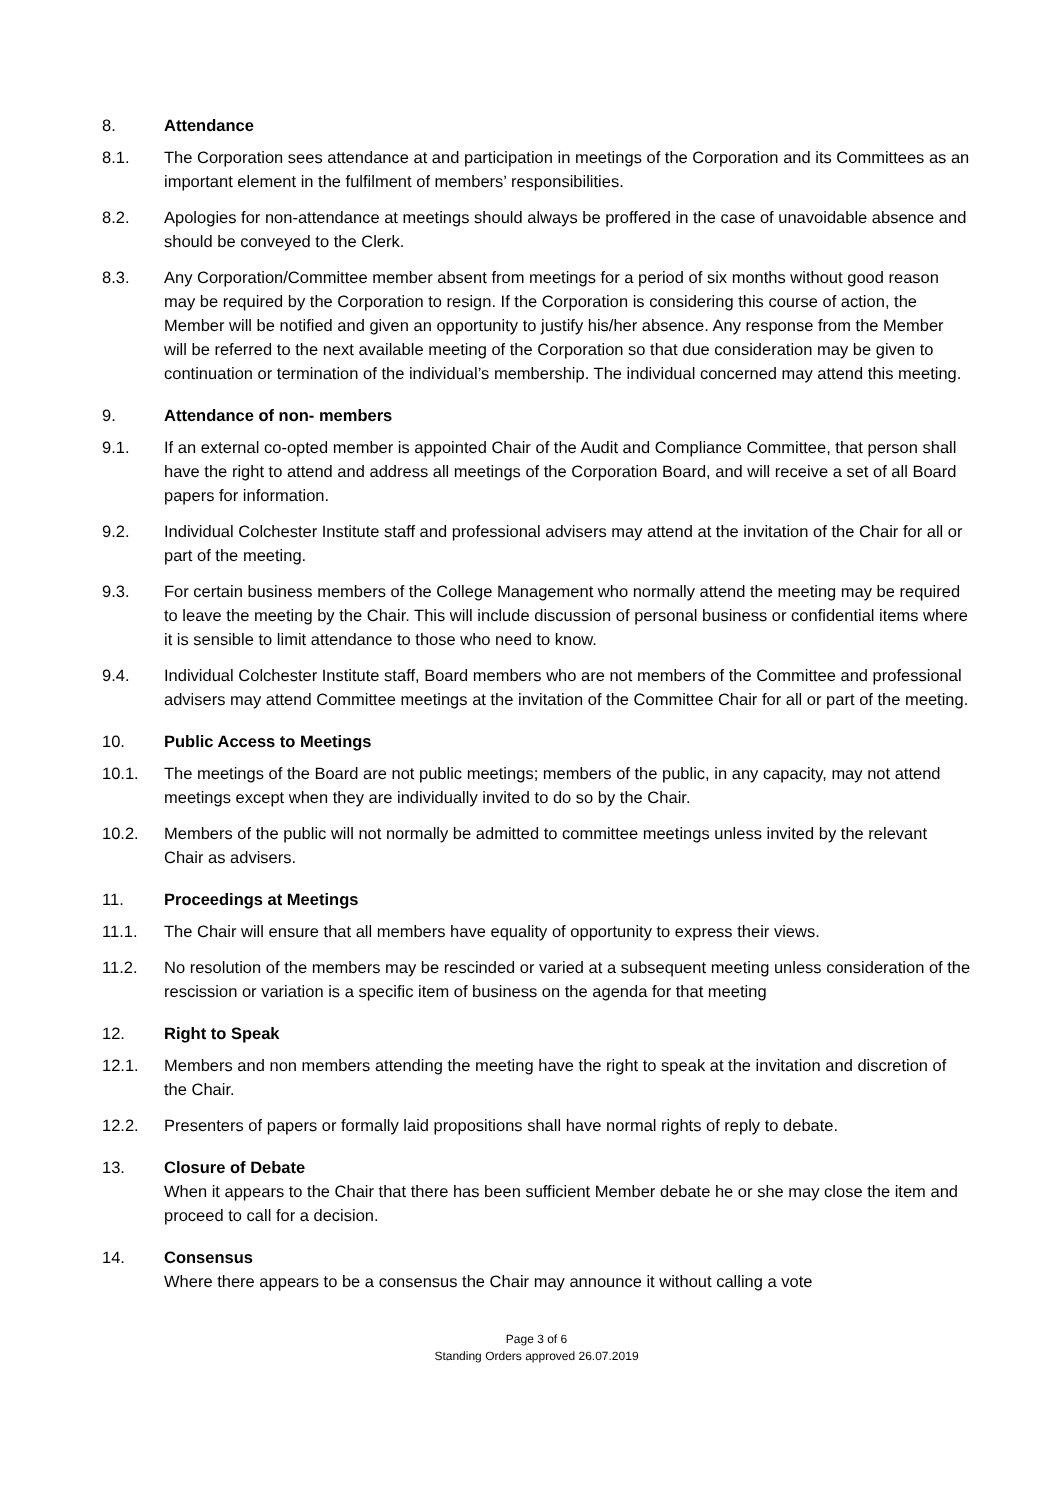8. Attendance
8.1. The Corporation sees attendance at and participation in meetings of the Corporation and its Committees as an important element in the fulfilment of members’ responsibilities.
8.2. Apologies for non-attendance at meetings should always be proffered in the case of unavoidable absence and should be conveyed to the Clerk.
8.3. Any Corporation/Committee member absent from meetings for a period of six months without good reason may be required by the Corporation to resign. If the Corporation is considering this course of action, the Member will be notified and given an opportunity to justify his/her absence. Any response from the Member will be referred to the next available meeting of the Corporation so that due consideration may be given to continuation or termination of the individual’s membership. The individual concerned may attend this meeting.
9. Attendance of non- members
9.1. If an external co-opted member is appointed Chair of the Audit and Compliance Committee, that person shall have the right to attend and address all meetings of the Corporation Board, and will receive a set of all Board papers for information.
9.2. Individual Colchester Institute staff and professional advisers may attend at the invitation of the Chair for all or part of the meeting.
9.3. For certain business members of the College Management who normally attend the meeting may be required to leave the meeting by the Chair. This will include discussion of personal business or confidential items where it is sensible to limit attendance to those who need to know.
9.4. Individual Colchester Institute staff, Board members who are not members of the Committee and professional advisers may attend Committee meetings at the invitation of the Committee Chair for all or part of the meeting.
10. Public Access to Meetings
10.1. The meetings of the Board are not public meetings; members of the public, in any capacity, may not attend meetings except when they are individually invited to do so by the Chair.
10.2. Members of the public will not normally be admitted to committee meetings unless invited by the relevant Chair as advisers.
11. Proceedings at Meetings
11.1. The Chair will ensure that all members have equality of opportunity to express their views.
11.2. No resolution of the members may be rescinded or varied at a subsequent meeting unless consideration of the rescission or variation is a specific item of business on the agenda for that meeting
12. Right to Speak
12.1. Members and non members attending the meeting have the right to speak at the invitation and discretion of the Chair.
12.2. Presenters of papers or formally laid propositions shall have normal rights of reply to debate.
13. Closure of Debate
When it appears to the Chair that there has been sufficient Member debate he or she may close the item and proceed to call for a decision.
14. Consensus
Where there appears to be a consensus the Chair may announce it without calling a vote
Page 3 of 6
Standing Orders approved 26.07.2019